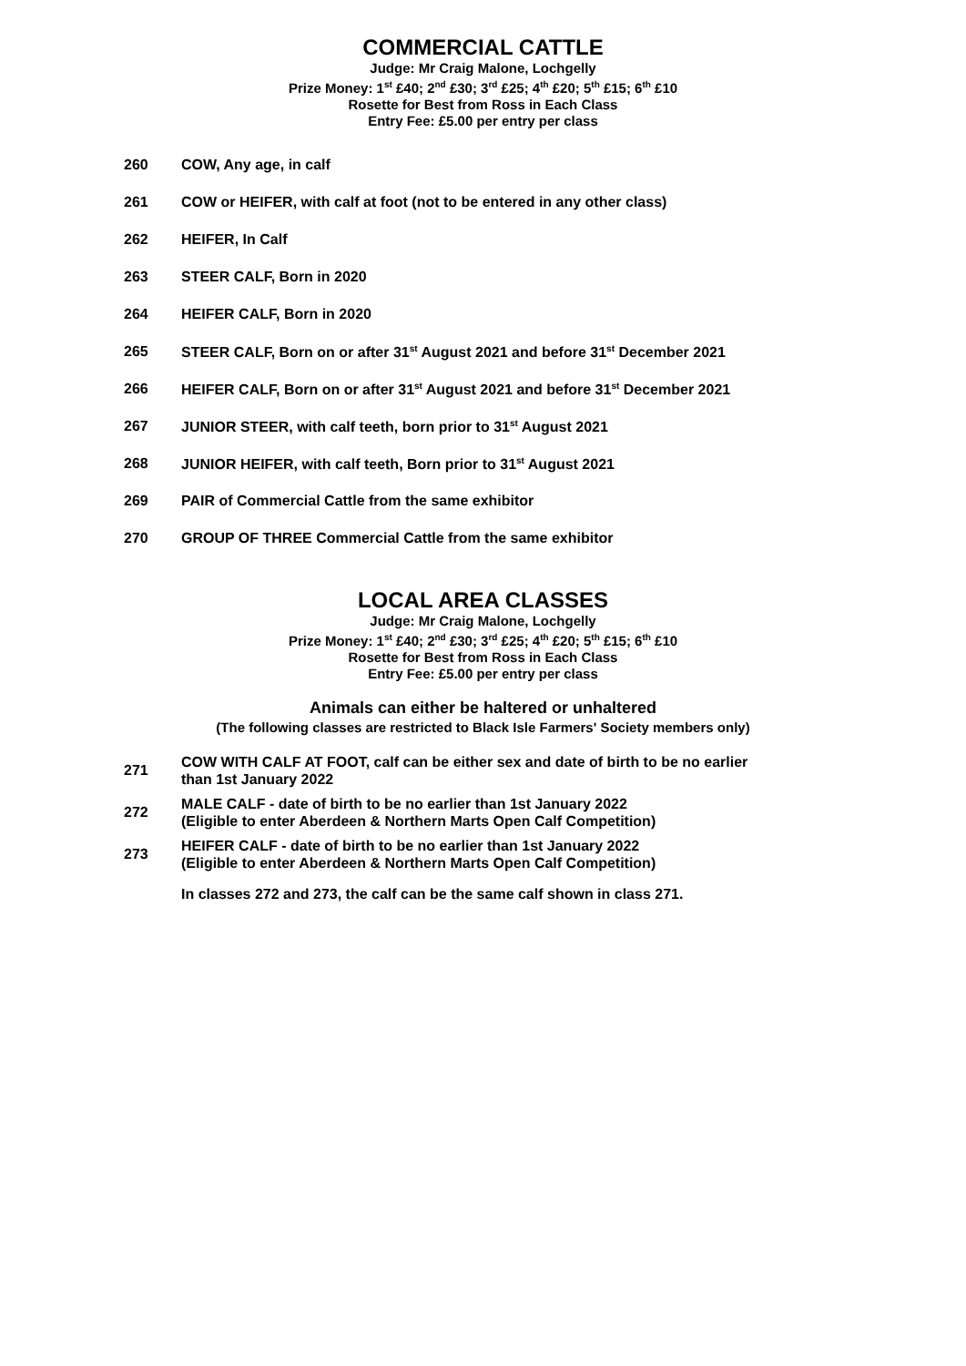COMMERCIAL CATTLE
Judge: Mr Craig Malone, Lochgelly
Prize Money: 1<sup>st</sup> £40; 2<sup>nd</sup> £30; 3<sup>rd</sup> £25; 4<sup>th</sup> £20; 5<sup>th</sup> £15; 6<sup>th</sup> £10
Rosette for Best from Ross in Each Class
Entry Fee: £5.00 per entry per class
260 COW, Any age, in calf
261 COW or HEIFER, with calf at foot (not to be entered in any other class)
262 HEIFER, In Calf
263 STEER CALF, Born in 2020
264 HEIFER CALF, Born in 2020
265 STEER CALF, Born on or after 31<sup>st</sup> August 2021 and before 31<sup>st</sup> December 2021
266 HEIFER CALF, Born on or after 31<sup>st</sup> August 2021 and before 31<sup>st</sup> December 2021
267 JUNIOR STEER, with calf teeth, born prior to 31<sup>st</sup> August 2021
268 JUNIOR HEIFER, with calf teeth, Born prior to 31<sup>st</sup> August 2021
269 PAIR of Commercial Cattle from the same exhibitor
270 GROUP OF THREE Commercial Cattle from the same exhibitor
LOCAL AREA CLASSES
Judge: Mr Craig Malone, Lochgelly
Prize Money: 1<sup>st</sup> £40; 2<sup>nd</sup> £30; 3<sup>rd</sup> £25; 4<sup>th</sup> £20; 5<sup>th</sup> £15; 6<sup>th</sup> £10
Rosette for Best from Ross in Each Class
Entry Fee: £5.00 per entry per class
Animals can either be haltered or unhaltered
(The following classes are restricted to Black Isle Farmers' Society members only)
271 COW WITH CALF AT FOOT, calf can be either sex and date of birth to be no earlier
than 1st January 2022
272 MALE CALF - date of birth to be no earlier than 1st January 2022
(Eligible to enter Aberdeen & Northern Marts Open Calf Competition)
273 HEIFER CALF - date of birth to be no earlier than 1st January 2022
(Eligible to enter Aberdeen & Northern Marts Open Calf Competition)
In classes 272 and 273, the calf can be the same calf shown in class 271.